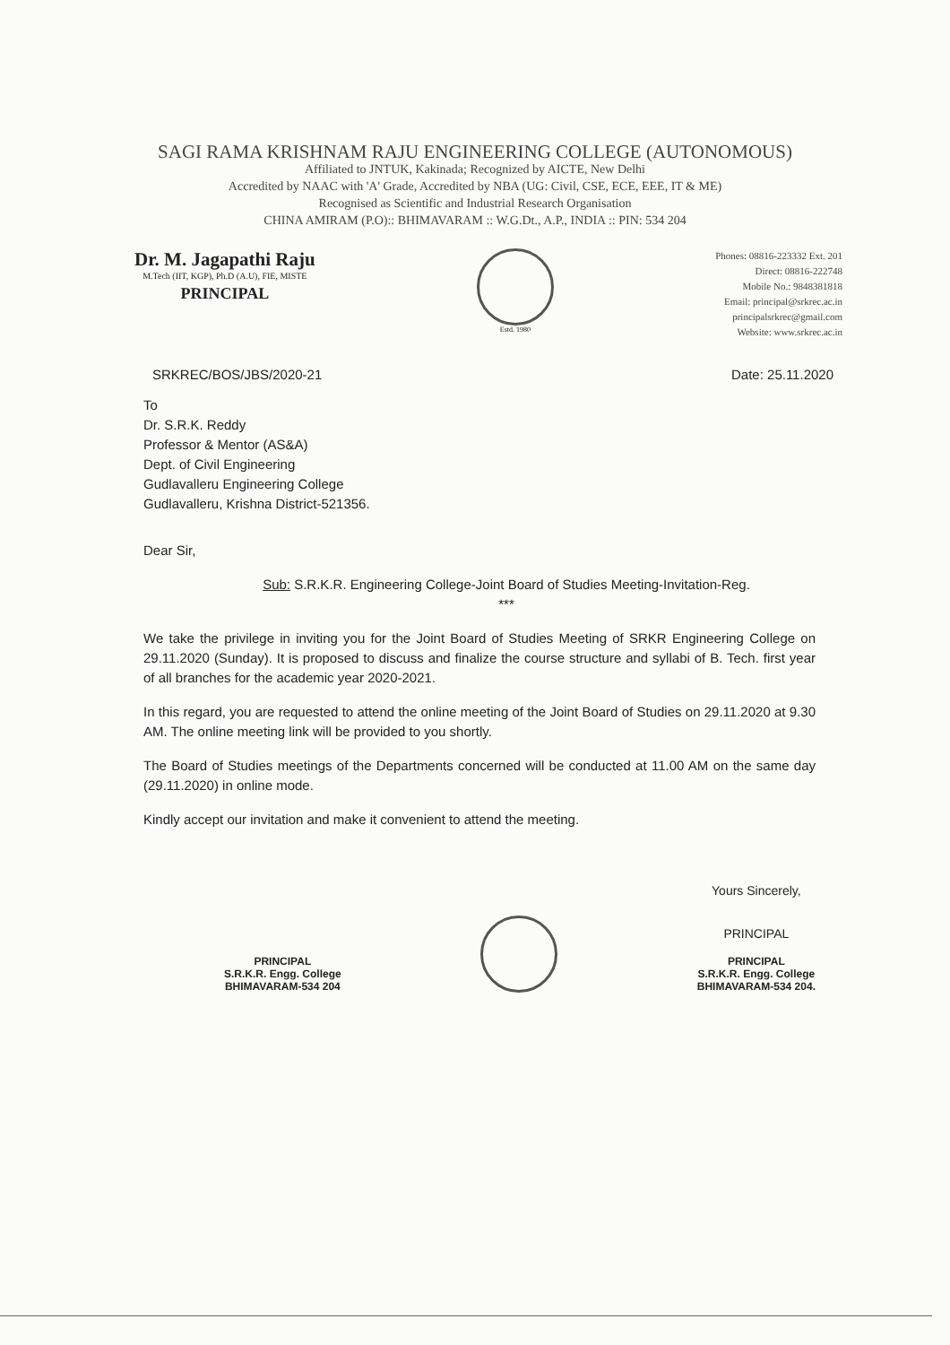SAGI RAMA KRISHNAM RAJU ENGINEERING COLLEGE (AUTONOMOUS)
Affiliated to JNTUK, Kakinada; Recognized by AICTE, New Delhi
Accredited by NAAC with 'A' Grade, Accredited by NBA (UG: Civil, CSE, ECE, EEE, IT & ME)
Recognised as Scientific and Industrial Research Organisation
CHINA AMIRAM (P.O):: BHIMAVARAM :: W.G.Dt., A.P., INDIA :: PIN: 534 204
Dr. M. Jagapathi Raju
M.Tech (IIT, KGP), Ph.D (A.U), FIE, MISTE
PRINCIPAL
Estd. 1980
Phones: 08816-223332 Ext. 201
Direct: 08816-222748
Mobile No.: 9848381818
Email: principal@srkrec.ac.in
principalsrkrec@gmail.com
Website: www.srkrec.ac.in
SRKREC/BOS/JBS/2020-21 Date: 25.11.2020
To
Dr. S.R.K. Reddy
Professor & Mentor (AS&A)
Dept. of Civil Engineering
Gudlavalleru Engineering College
Gudlavalleru, Krishna District-521356.
Dear Sir,
Sub: S.R.K.R. Engineering College-Joint Board of Studies Meeting-Invitation-Reg.
***
We take the privilege in inviting you for the Joint Board of Studies Meeting of SRKR Engineering College on 29.11.2020 (Sunday). It is proposed to discuss and finalize the course structure and syllabi of B. Tech. first year of all branches for the academic year 2020-2021.
In this regard, you are requested to attend the online meeting of the Joint Board of Studies on 29.11.2020 at 9.30 AM. The online meeting link will be provided to you shortly.
The Board of Studies meetings of the Departments concerned will be conducted at 11.00 AM on the same day (29.11.2020) in online mode.
Kindly accept our invitation and make it convenient to attend the meeting.
PRINCIPAL
S.R.K.R. Engg. College
BHIMAVARAM-534 204
Yours Sincerely,
PRINCIPAL
PRINCIPAL
S.R.K.R. Engg. College
BHIMAVARAM-534 204.